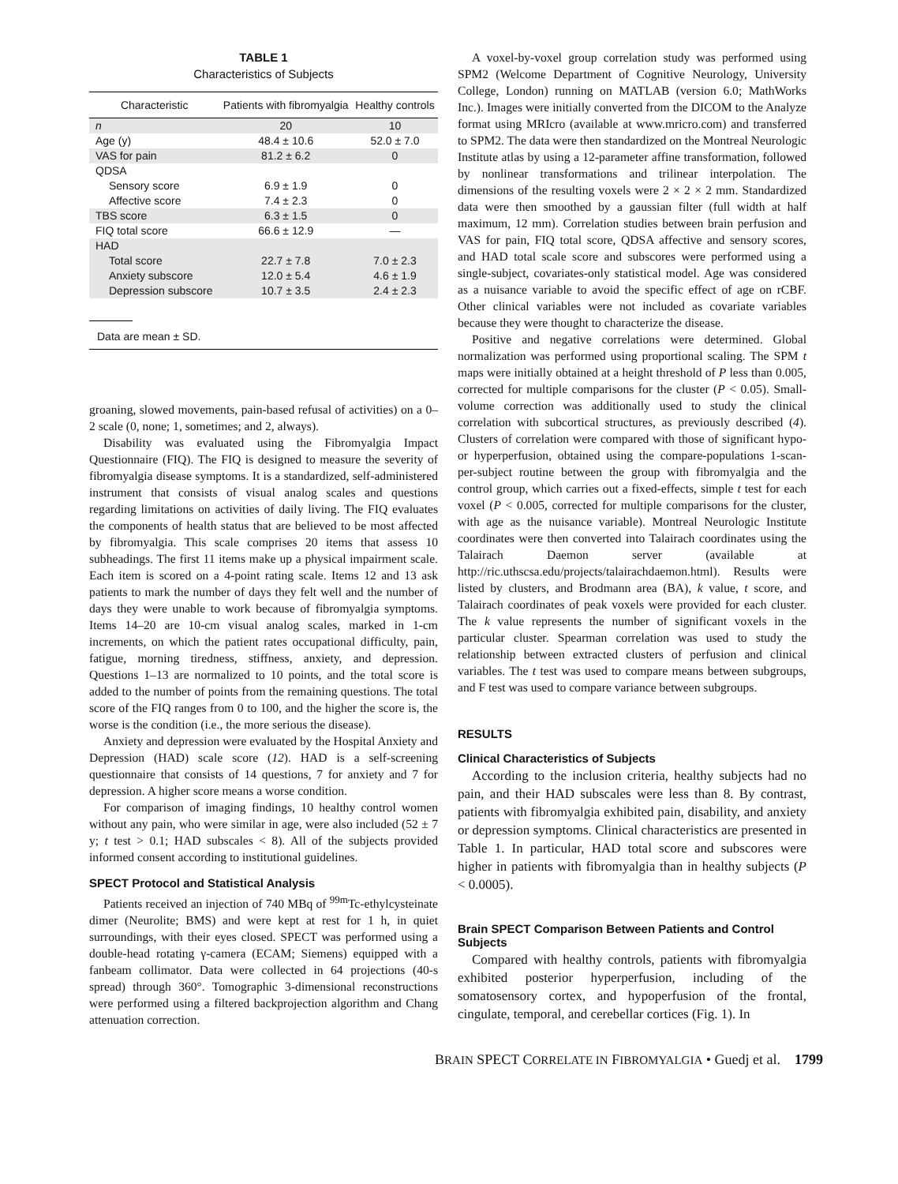TABLE 1
Characteristics of Subjects
| Characteristic | Patients with fibromyalgia | Healthy controls |
| --- | --- | --- |
| n | 20 | 10 |
| Age (y) | 48.4 ± 10.6 | 52.0 ± 7.0 |
| VAS for pain | 81.2 ± 6.2 | 0 |
| QDSA | | |
| Sensory score | 6.9 ± 1.9 | 0 |
| Affective score | 7.4 ± 2.3 | 0 |
| TBS score | 6.3 ± 1.5 | 0 |
| FIQ total score | 66.6 ± 12.9 | — |
| HAD | | |
| Total score | 22.7 ± 7.8 | 7.0 ± 2.3 |
| Anxiety subscore | 12.0 ± 5.4 | 4.6 ± 1.9 |
| Depression subscore | 10.7 ± 3.5 | 2.4 ± 2.3 |
Data are mean ± SD.
groaning, slowed movements, pain-based refusal of activities) on a 0–2 scale (0, none; 1, sometimes; and 2, always).
Disability was evaluated using the Fibromyalgia Impact Questionnaire (FIQ). The FIQ is designed to measure the severity of fibromyalgia disease symptoms. It is a standardized, self-administered instrument that consists of visual analog scales and questions regarding limitations on activities of daily living. The FIQ evaluates the components of health status that are believed to be most affected by fibromyalgia. This scale comprises 20 items that assess 10 subheadings. The first 11 items make up a physical impairment scale. Each item is scored on a 4-point rating scale. Items 12 and 13 ask patients to mark the number of days they felt well and the number of days they were unable to work because of fibromyalgia symptoms. Items 14–20 are 10-cm visual analog scales, marked in 1-cm increments, on which the patient rates occupational difficulty, pain, fatigue, morning tiredness, stiffness, anxiety, and depression. Questions 1–13 are normalized to 10 points, and the total score is added to the number of points from the remaining questions. The total score of the FIQ ranges from 0 to 100, and the higher the score is, the worse is the condition (i.e., the more serious the disease).
Anxiety and depression were evaluated by the Hospital Anxiety and Depression (HAD) scale score (12). HAD is a self-screening questionnaire that consists of 14 questions, 7 for anxiety and 7 for depression. A higher score means a worse condition.
For comparison of imaging findings, 10 healthy control women without any pain, who were similar in age, were also included (52 ± 7 y; t test > 0.1; HAD subscales < 8). All of the subjects provided informed consent according to institutional guidelines.
SPECT Protocol and Statistical Analysis
Patients received an injection of 740 MBq of <sup>99m</sup>Tc-ethylcysteinate dimer (Neurolite; BMS) and were kept at rest for 1 h, in quiet surroundings, with their eyes closed. SPECT was performed using a double-head rotating γ-camera (ECAM; Siemens) equipped with a fanbeam collimator. Data were collected in 64 projections (40-s spread) through 360°. Tomographic 3-dimensional reconstructions were performed using a filtered backprojection algorithm and Chang attenuation correction.
A voxel-by-voxel group correlation study was performed using SPM2 (Welcome Department of Cognitive Neurology, University College, London) running on MATLAB (version 6.0; MathWorks Inc.). Images were initially converted from the DICOM to the Analyze format using MRIcro (available at www.mricro.com) and transferred to SPM2. The data were then standardized on the Montreal Neurologic Institute atlas by using a 12-parameter affine transformation, followed by nonlinear transformations and trilinear interpolation. The dimensions of the resulting voxels were 2 × 2 × 2 mm. Standardized data were then smoothed by a gaussian filter (full width at half maximum, 12 mm). Correlation studies between brain perfusion and VAS for pain, FIQ total score, QDSA affective and sensory scores, and HAD total scale score and subscores were performed using a single-subject, covariates-only statistical model. Age was considered as a nuisance variable to avoid the specific effect of age on rCBF. Other clinical variables were not included as covariate variables because they were thought to characterize the disease.
Positive and negative correlations were determined. Global normalization was performed using proportional scaling. The SPM t maps were initially obtained at a height threshold of P less than 0.005, corrected for multiple comparisons for the cluster (P < 0.05). Small-volume correction was additionally used to study the clinical correlation with subcortical structures, as previously described (4). Clusters of correlation were compared with those of significant hypo- or hyperperfusion, obtained using the compare-populations 1-scan-per-subject routine between the group with fibromyalgia and the control group, which carries out a fixed-effects, simple t test for each voxel (P < 0.005, corrected for multiple comparisons for the cluster, with age as the nuisance variable). Montreal Neurologic Institute coordinates were then converted into Talairach coordinates using the Talairach Daemon server (available at http://ric.uthscsa.edu/projects/talairachdaemon.html). Results were listed by clusters, and Brodmann area (BA), k value, t score, and Talairach coordinates of peak voxels were provided for each cluster. The k value represents the number of significant voxels in the particular cluster. Spearman correlation was used to study the relationship between extracted clusters of perfusion and clinical variables. The t test was used to compare means between subgroups, and F test was used to compare variance between subgroups.
RESULTS
Clinical Characteristics of Subjects
According to the inclusion criteria, healthy subjects had no pain, and their HAD subscales were less than 8. By contrast, patients with fibromyalgia exhibited pain, disability, and anxiety or depression symptoms. Clinical characteristics are presented in Table 1. In particular, HAD total score and subscores were higher in patients with fibromyalgia than in healthy subjects (P < 0.0005).
Brain SPECT Comparison Between Patients and Control Subjects
Compared with healthy controls, patients with fibromyalgia exhibited posterior hyperperfusion, including of the somatosensory cortex, and hypoperfusion of the frontal, cingulate, temporal, and cerebellar cortices (Fig. 1). In
BRAIN SPECT CORRELATE IN FIBROMYALGIA • Guedj et al. 1799